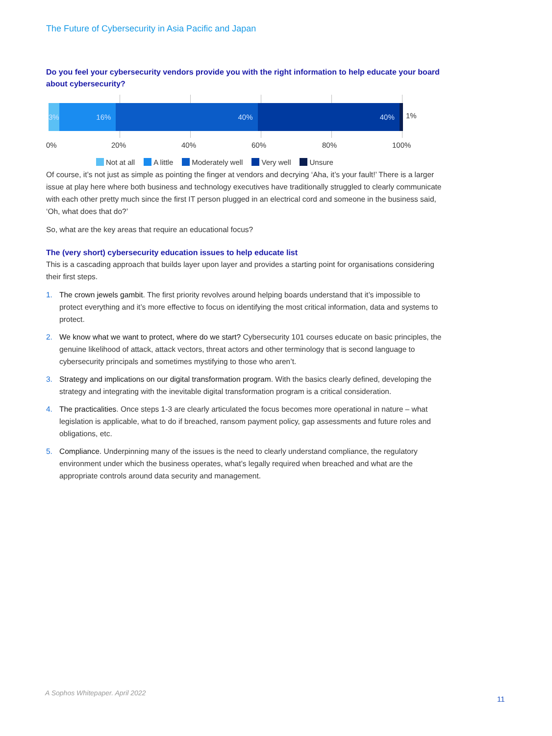The Future of Cybersecurity in Asia Pacific and Japan
Do you feel your cybersecurity vendors provide you with the right information to help educate your board about cybersecurity?
3% 16% 40% 40%
1%
0% 20% 40% 60% 80% 100%
Not at all A little Moderately well Very well Unsure
Of course, it’s not just as simple as pointing the finger at vendors and decrying ‘Aha, it’s your fault!’ There is a larger issue at play here where both business and technology executives have traditionally struggled to clearly communicate with each other pretty much since the first IT person plugged in an electrical cord and someone in the business said, ‘Oh, what does that do?’
So, what are the key areas that require an educational focus?
The (very short) cybersecurity education issues to help educate list
This is a cascading approach that builds layer upon layer and provides a starting point for organisations considering their first steps.
1. The crown jewels gambit. The first priority revolves around helping boards understand that it’s impossible to protect everything and it’s more effective to focus on identifying the most critical information, data and systems to protect.
2. We know what we want to protect, where do we start? Cybersecurity 101 courses educate on basic principles, the genuine likelihood of attack, attack vectors, threat actors and other terminology that is second language to cybersecurity principals and sometimes mystifying to those who aren’t.
3. Strategy and implications on our digital transformation program. With the basics clearly defined, developing the strategy and integrating with the inevitable digital transformation program is a critical consideration.
4. The practicalities. Once steps 1-3 are clearly articulated the focus becomes more operational in nature – what legislation is applicable, what to do if breached, ransom payment policy, gap assessments and future roles and obligations, etc.
5. Compliance. Underpinning many of the issues is the need to clearly understand compliance, the regulatory environment under which the business operates, what’s legally required when breached and what are the appropriate controls around data security and management.
A Sophos Whitepaper. April 2022
11